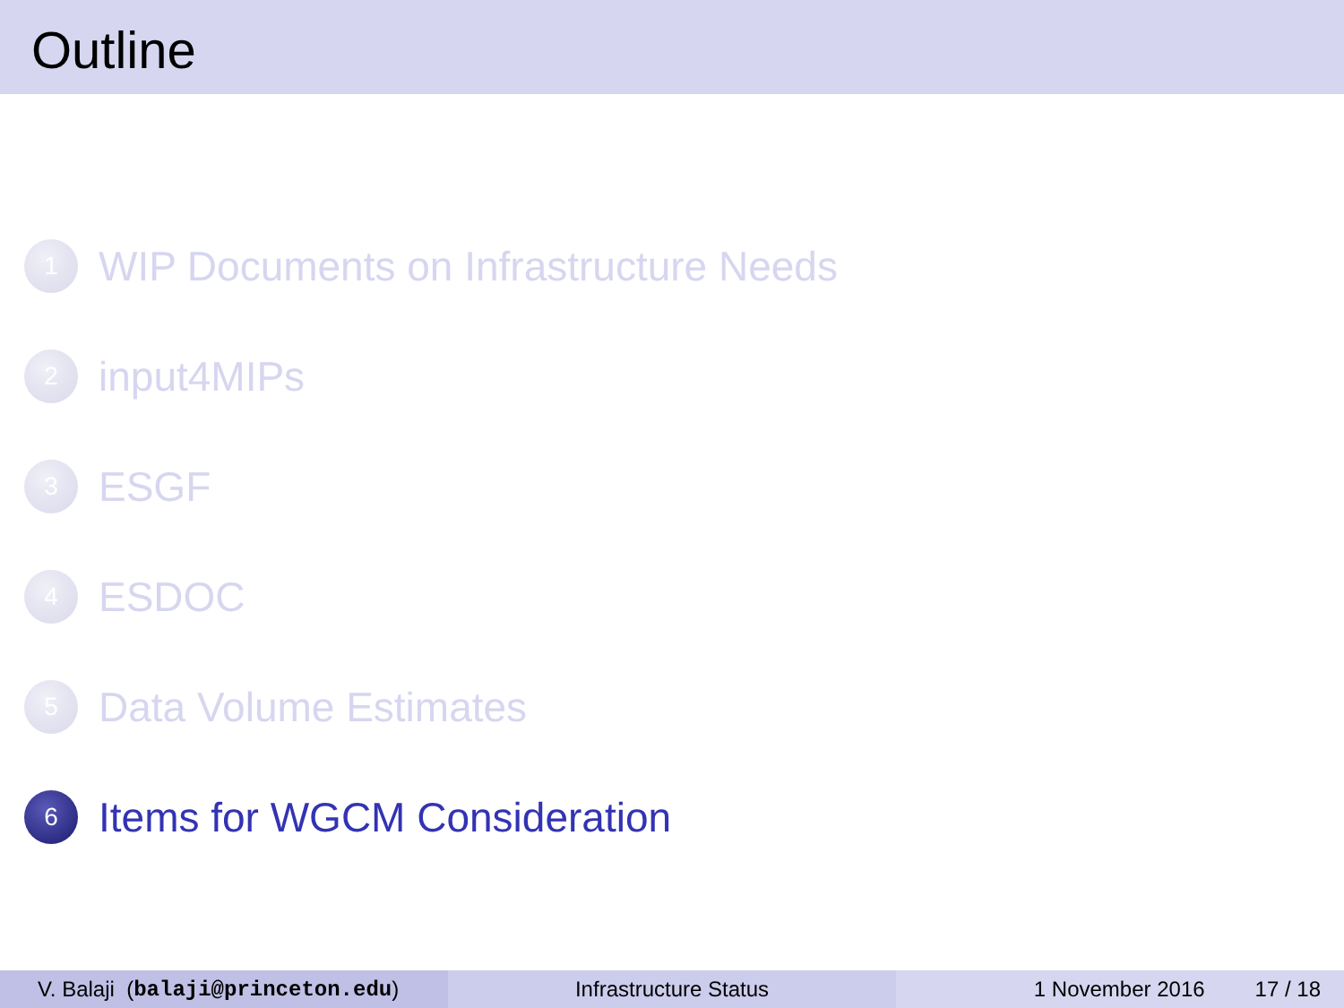Outline
1
WIP Documents on Infrastructure Needs
2
input4MIPs
3
ESGF
4
ESDOC
5
Data Volume Estimates
6
Items for WGCM Consideration
V. Balaji (balaji@princeton.edu) Infrastructure Status 1 November 2016 17 / 18